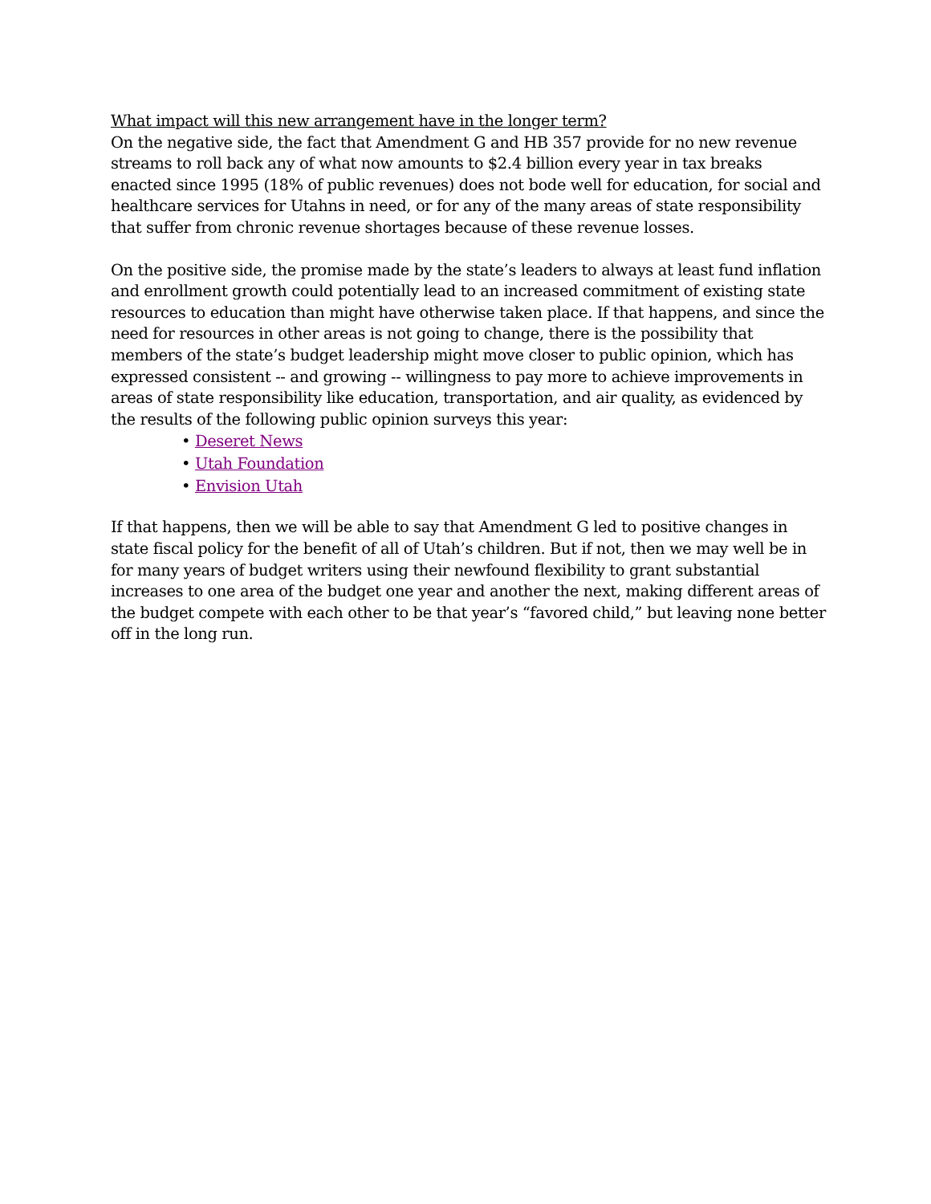What impact will this new arrangement have in the longer term?
On the negative side, the fact that Amendment G and HB 357 provide for no new revenue streams to roll back any of what now amounts to $2.4 billion every year in tax breaks enacted since 1995 (18% of public revenues) does not bode well for education, for social and healthcare services for Utahns in need, or for any of the many areas of state responsibility that suffer from chronic revenue shortages because of these revenue losses.
On the positive side, the promise made by the state’s leaders to always at least fund inflation and enrollment growth could potentially lead to an increased commitment of existing state resources to education than might have otherwise taken place. If that happens, and since the need for resources in other areas is not going to change, there is the possibility that members of the state’s budget leadership might move closer to public opinion, which has expressed consistent -- and growing -- willingness to pay more to achieve improvements in areas of state responsibility like education, transportation, and air quality, as evidenced by the results of the following public opinion surveys this year:
• Deseret News
• Utah Foundation
• Envision Utah
If that happens, then we will be able to say that Amendment G led to positive changes in state fiscal policy for the benefit of all of Utah’s children. But if not, then we may well be in for many years of budget writers using their newfound flexibility to grant substantial increases to one area of the budget one year and another the next, making different areas of the budget compete with each other to be that year’s “favored child,” but leaving none better off in the long run.